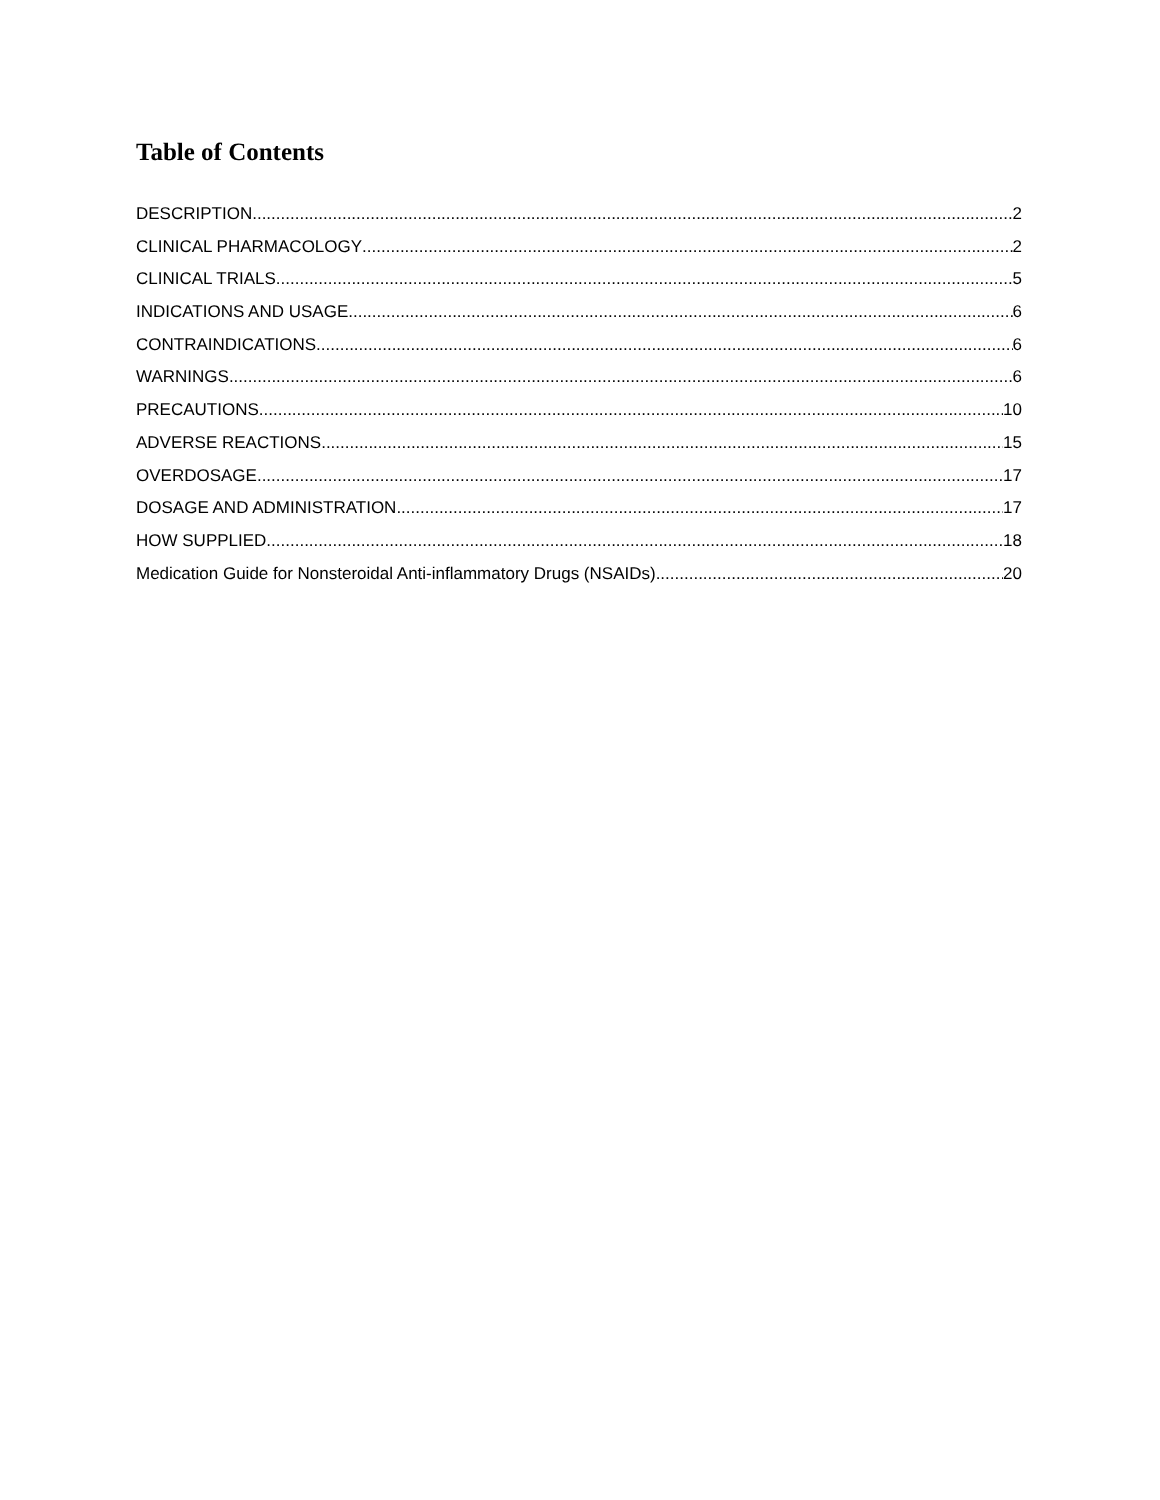Table of Contents
DESCRIPTION 2
CLINICAL PHARMACOLOGY 2
CLINICAL TRIALS 5
INDICATIONS AND USAGE 6
CONTRAINDICATIONS 6
WARNINGS 6
PRECAUTIONS 10
ADVERSE REACTIONS 15
OVERDOSAGE 17
DOSAGE AND ADMINISTRATION 17
HOW SUPPLIED 18
Medication Guide for Nonsteroidal Anti-inflammatory Drugs (NSAIDs) 20